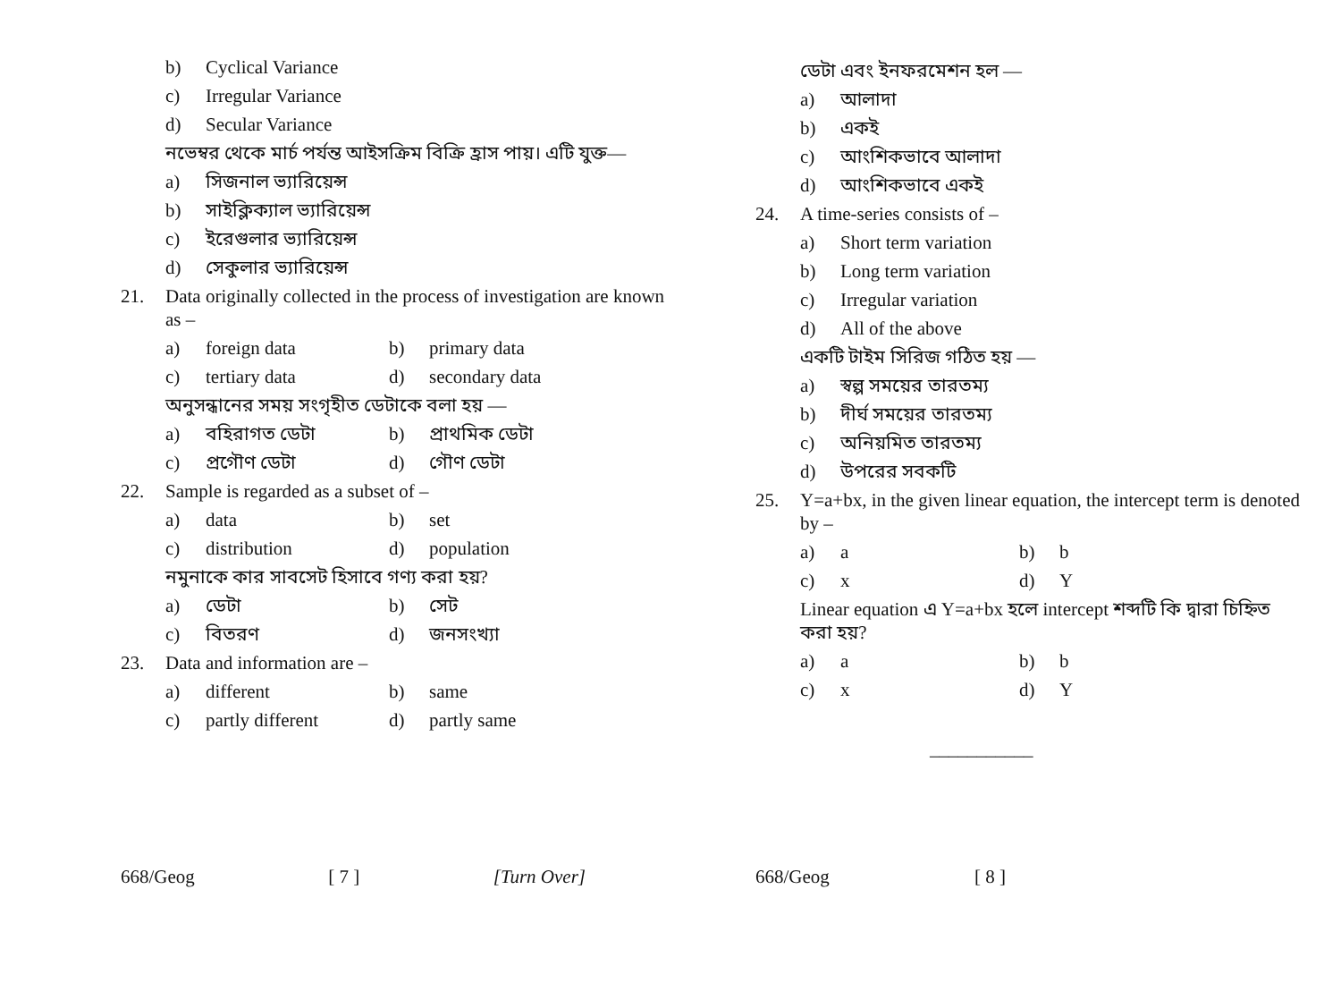b) Cyclical Variance
c) Irregular Variance
d) Secular Variance
নভেম্বর থেকে মার্চ পর্যন্ত আইসক্রিম বিক্রি হ্রাস পায়। এটি যুক্ত—
a) সিজনাল ভ্যারিয়েন্স
b) সাইক্লিক্যাল ভ্যারিয়েন্স
c) ইরেগুলার ভ্যারিয়েন্স
d) সেকুলার ভ্যারিয়েন্স
21. Data originally collected in the process of investigation are known as –
a) foreign data b) primary data
c) tertiary data d) secondary data
অনুসন্ধানের সময় সংগৃহীত ডেটাকে বলা হয় —
a) বহিরাগত ডেটা b) প্রাথমিক ডেটা
c) প্রগৌণ ডেটা d) গৌণ ডেটা
22. Sample is regarded as a subset of –
a) data b) set
c) distribution d) population
নমুনাকে কার সাবসেট হিসাবে গণ্য করা হয়?
a) ডেটা b) সেট
c) বিতরণ d) জনসংখ্যা
23. Data and information are –
a) different b) same
c) partly different d) partly same
668/Geog [ 7 ] [Turn Over]
ডেটা এবং ইনফরমেশন হল —
a) আলাদা
b) একই
c) আংশিকভাবে আলাদা
d) আংশিকভাবে একই
24. A time-series consists of –
a) Short term variation
b) Long term variation
c) Irregular variation
d) All of the above
একটি টাইম সিরিজ গঠিত হয় —
a) স্বল্প সময়ের তারতম্য
b) দীর্ঘ সময়ের তারতম্য
c) অনিয়মিত তারতম্য
d) উপরের সবকটি
25. Y=a+bx, in the given linear equation, the intercept term is denoted by –
a) a b) b
c) x d) Y
Linear equation এ Y=a+bx হলে intercept শব্দটি কি দ্বারা চিহ্নিত করা হয়?
a) a b) b
c) x d) Y
___________
668/Geog [ 8 ]